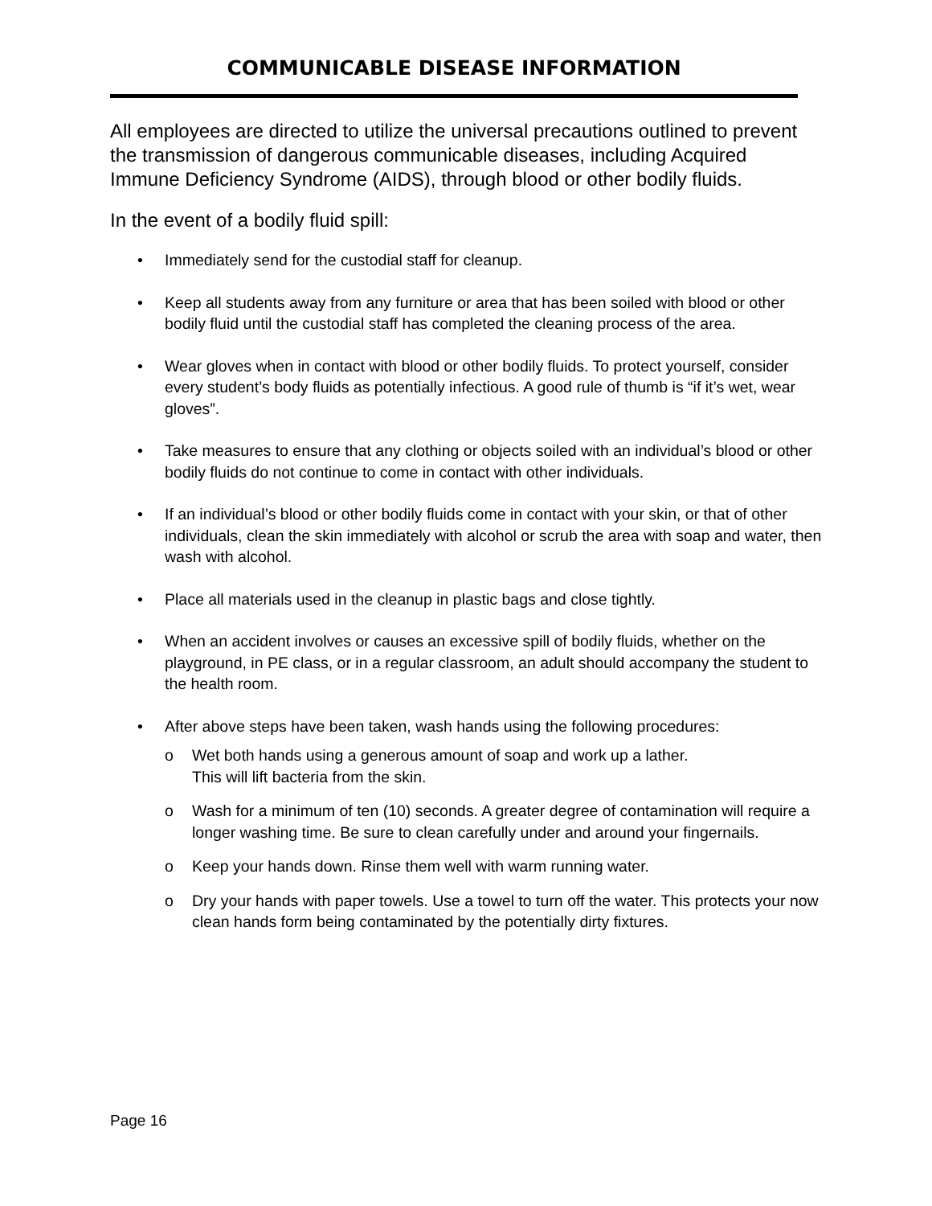COMMUNICABLE DISEASE INFORMATION
All employees are directed to utilize the universal precautions outlined to prevent the transmission of dangerous communicable diseases, including Acquired Immune Deficiency Syndrome (AIDS), through blood or other bodily fluids.
In the event of a bodily fluid spill:
• Immediately send for the custodial staff for cleanup.
• Keep all students away from any furniture or area that has been soiled with blood or other bodily fluid until the custodial staff has completed the cleaning process of the area.
• Wear gloves when in contact with blood or other bodily fluids. To protect yourself, consider every student’s body fluids as potentially infectious. A good rule of thumb is “if it’s wet, wear gloves”.
• Take measures to ensure that any clothing or objects soiled with an individual’s blood or other bodily fluids do not continue to come in contact with other individuals.
• If an individual’s blood or other bodily fluids come in contact with your skin, or that of other individuals, clean the skin immediately with alcohol or scrub the area with soap and water, then wash with alcohol.
• Place all materials used in the cleanup in plastic bags and close tightly.
• When an accident involves or causes an excessive spill of bodily fluids, whether on the playground, in PE class, or in a regular classroom, an adult should accompany the student to the health room.
• After above steps have been taken, wash hands using the following procedures:
o Wet both hands using a generous amount of soap and work up a lather.
This will lift bacteria from the skin.
o Wash for a minimum of ten (10) seconds. A greater degree of contamination will require a longer washing time. Be sure to clean carefully under and around your fingernails.
o Keep your hands down. Rinse them well with warm running water.
o Dry your hands with paper towels. Use a towel to turn off the water. This protects your now clean hands form being contaminated by the potentially dirty fixtures.
Page 16